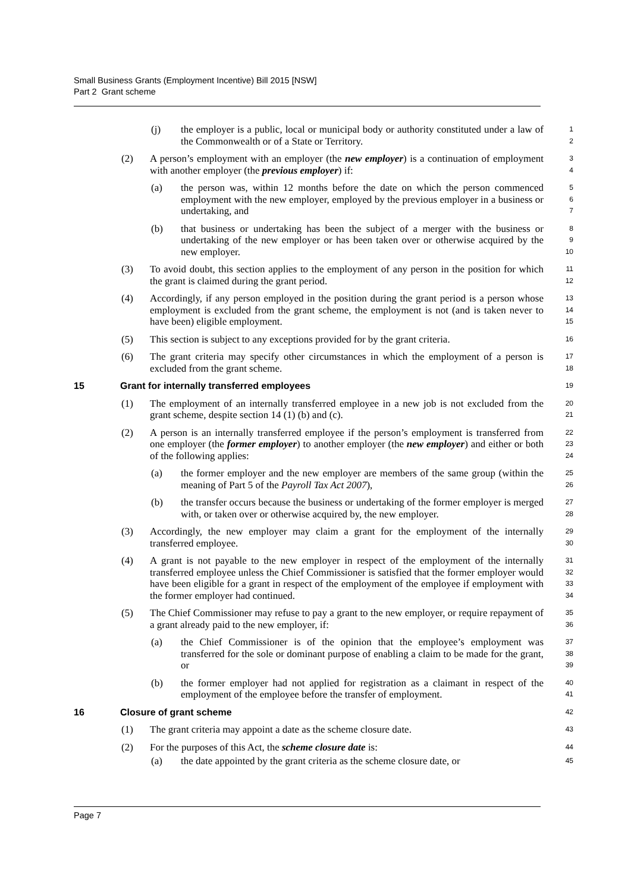Small Business Grants (Employment Incentive) Bill 2015 [NSW]
Part 2 Grant scheme
(j) the employer is a public, local or municipal body or authority constituted under a law of the Commonwealth or of a State or Territory. 1
2
(2) A person’s employment with an employer (the new employer) is a continuation of employment with another employer (the previous employer) if: 3
4
(a) the person was, within 12 months before the date on which the person commenced employment with the new employer, employed by the previous employer in a business or undertaking, and 5
6
7
(b) that business or undertaking has been the subject of a merger with the business or undertaking of the new employer or has been taken over or otherwise acquired by the new employer. 8
9
10
(3) To avoid doubt, this section applies to the employment of any person in the position for which the grant is claimed during the grant period. 11
12
(4) Accordingly, if any person employed in the position during the grant period is a person whose employment is excluded from the grant scheme, the employment is not (and is taken never to have been) eligible employment. 13
14
15
(5) This section is subject to any exceptions provided for by the grant criteria. 16
(6) The grant criteria may specify other circumstances in which the employment of a person is excluded from the grant scheme. 17
18
15 Grant for internally transferred employees 19
(1) The employment of an internally transferred employee in a new job is not excluded from the grant scheme, despite section 14 (1) (b) and (c). 20
21
(2) A person is an internally transferred employee if the person’s employment is transferred from one employer (the former employer) to another employer (the new employer) and either or both of the following applies: 22
23
24
(a) the former employer and the new employer are members of the same group (within the meaning of Part 5 of the Payroll Tax Act 2007), 25
26
(b) the transfer occurs because the business or undertaking of the former employer is merged with, or taken over or otherwise acquired by, the new employer. 27
28
(3) Accordingly, the new employer may claim a grant for the employment of the internally transferred employee. 29
30
(4) A grant is not payable to the new employer in respect of the employment of the internally transferred employee unless the Chief Commissioner is satisfied that the former employer would have been eligible for a grant in respect of the employment of the employee if employment with the former employer had continued. 31
32
33
34
(5) The Chief Commissioner may refuse to pay a grant to the new employer, or require repayment of a grant already paid to the new employer, if: 35
36
(a) the Chief Commissioner is of the opinion that the employee’s employment was transferred for the sole or dominant purpose of enabling a claim to be made for the grant, or 37
38
39
(b) the former employer had not applied for registration as a claimant in respect of the employment of the employee before the transfer of employment. 40
41
16 Closure of grant scheme 42
(1) The grant criteria may appoint a date as the scheme closure date. 43
(2) For the purposes of this Act, the scheme closure date is: 44
(a) the date appointed by the grant criteria as the scheme closure date, or 45
Page 7